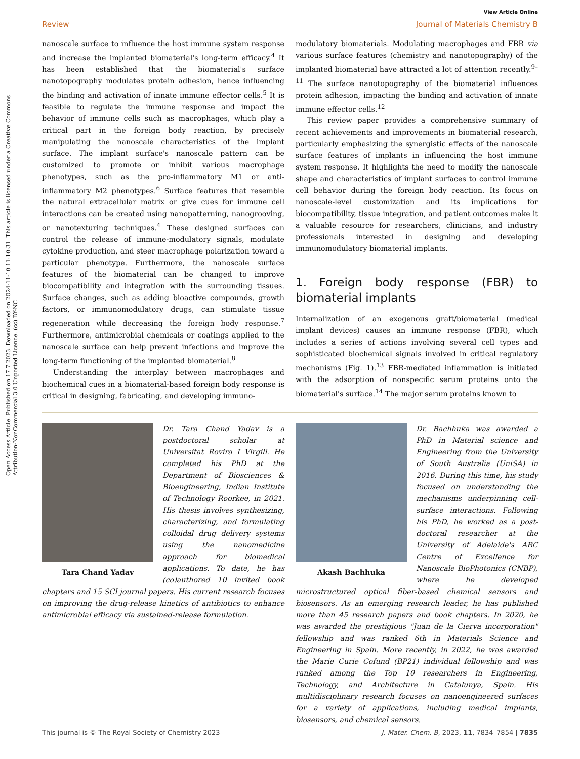Open Access Article. Published on 17 7 2023. Downloaded on 2024-11-10 11:10:31. This article is licensed under a Creative Commons Attribution-NonCommercial 3.0 Unported Licence. (cc) BY-NC
View Article Online
Review Journal of Materials Chemistry B
nanoscale surface to influence the host immune system response and increase the implanted biomaterial's long-term efficacy.<sup>4</sup> It has been established that the biomaterial's surface nanotopography modulates protein adhesion, hence influencing the binding and activation of innate immune effector cells.<sup>5</sup> It is feasible to regulate the immune response and impact the behavior of immune cells such as macrophages, which play a critical part in the foreign body reaction, by precisely manipulating the nanoscale characteristics of the implant surface. The implant surface's nanoscale pattern can be customized to promote or inhibit various macrophage phenotypes, such as the pro-inflammatory M1 or anti-inflammatory M2 phenotypes.<sup>6</sup> Surface features that resemble the natural extracellular matrix or give cues for immune cell interactions can be created using nanopatterning, nanogrooving, or nanotexturing techniques.<sup>4</sup> These designed surfaces can control the release of immune-modulatory signals, modulate cytokine production, and steer macrophage polarization toward a particular phenotype. Furthermore, the nanoscale surface features of the biomaterial can be changed to improve biocompatibility and integration with the surrounding tissues. Surface changes, such as adding bioactive compounds, growth factors, or immunomodulatory drugs, can stimulate tissue regeneration while decreasing the foreign body response.<sup>7</sup> Furthermore, antimicrobial chemicals or coatings applied to the nanoscale surface can help prevent infections and improve the long-term functioning of the implanted biomaterial.<sup>8</sup>
Understanding the interplay between macrophages and biochemical cues in a biomaterial-based foreign body response is critical in designing, fabricating, and developing immuno-
modulatory biomaterials. Modulating macrophages and FBR via various surface features (chemistry and nanotopography) of the implanted biomaterial have attracted a lot of attention recently.<sup>9–11</sup> The surface nanotopography of the biomaterial influences protein adhesion, impacting the binding and activation of innate immune effector cells.<sup>12</sup>
This review paper provides a comprehensive summary of recent achievements and improvements in biomaterial research, particularly emphasizing the synergistic effects of the nanoscale surface features of implants in influencing the host immune system response. It highlights the need to modify the nanoscale shape and characteristics of implant surfaces to control immune cell behavior during the foreign body reaction. Its focus on nanoscale-level customization and its implications for biocompatibility, tissue integration, and patient outcomes make it a valuable resource for researchers, clinicians, and industry professionals interested in designing and developing immunomodulatory biomaterial implants.
1. Foreign body response (FBR) to biomaterial implants
Internalization of an exogenous graft/biomaterial (medical implant devices) causes an immune response (FBR), which includes a series of actions involving several cell types and sophisticated biochemical signals involved in critical regulatory mechanisms (Fig. 1).<sup>13</sup> FBR-mediated inflammation is initiated with the adsorption of nonspecific serum proteins onto the biomaterial's surface.<sup>14</sup> The major serum proteins known to
Tara Chand Yadav
Dr. Tara Chand Yadav is a postdoctoral scholar at Universitat Rovira I Virgili. He completed his PhD at the Department of Biosciences & Bioengineering, Indian Institute of Technology Roorkee, in 2021. His thesis involves synthesizing, characterizing, and formulating colloidal drug delivery systems using the nanomedicine approach for biomedical applications. To date, he has (co)authored 10 invited book chapters and 15 SCI journal papers. His current research focuses on improving the drug-release kinetics of antibiotics to enhance antimicrobial efficacy via sustained-release formulation.
Akash Bachhuka
Dr. Bachhuka was awarded a PhD in Material science and Engineering from the University of South Australia (UniSA) in 2016. During this time, his study focused on understanding the mechanisms underpinning cell-surface interactions. Following his PhD, he worked as a post-doctoral researcher at the University of Adelaide's ARC Centre of Excellence for Nanoscale BioPhotonics (CNBP), where he developed microstructured optical fiber-based chemical sensors and biosensors. As an emerging research leader, he has published more than 45 research papers and book chapters. In 2020, he was awarded the prestigious "Juan de la Cierva incorporation" fellowship and was ranked 6th in Materials Science and Engineering in Spain. More recently, in 2022, he was awarded the Marie Curie Cofund (BP21) individual fellowship and was ranked among the Top 10 researchers in Engineering, Technology, and Architecture in Catalunya, Spain. His multidisciplinary research focuses on nanoengineered surfaces for a variety of applications, including medical implants, biosensors, and chemical sensors.
This journal is © The Royal Society of Chemistry 2023 J. Mater. Chem. B, 2023, 11, 7834–7854 | 7835